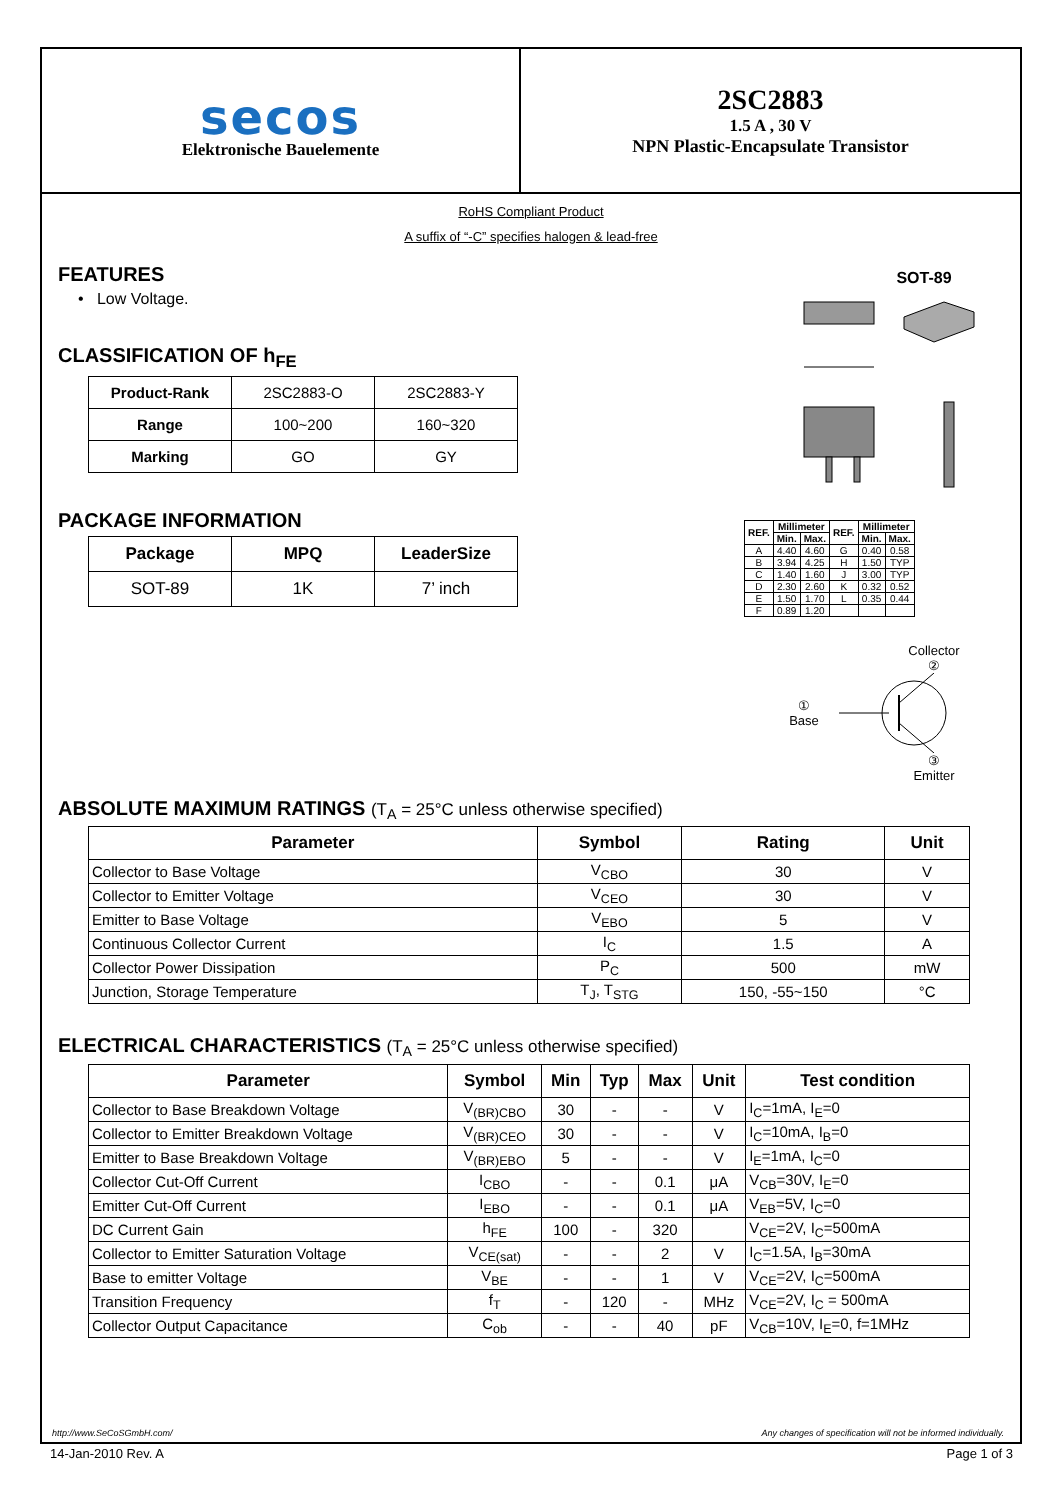secos
Elektronische Bauelemente
2SC2883
1.5 A , 30 V
NPN Plastic-Encapsulate Transistor
RoHS Compliant Product
A suffix of “-C” specifies halogen & lead-free
FEATURES
• Low Voltage.
CLASSIFICATION OF h<sub>FE</sub>
| Product-Rank | 2SC2883-O | 2SC2883-Y |
| Range | 100~200 | 160~320 |
| Marking | GO | GY |
PACKAGE INFORMATION
| Package | MPQ | LeaderSize |
| SOT-89 | 1K | 7’ inch |
SOT-89
| REF. | Millimeter | | REF. | Millimeter | |
| --- | --- | --- | --- | --- | --- |
| | Min. | Max. | | Min. | Max. |
| A | 4.40 | 4.60 | G | 0.40 | 0.58 |
| B | 3.94 | 4.25 | H | 1.50 | TYP |
| C | 1.40 | 1.60 | J | 3.00 | TYP |
| D | 2.30 | 2.60 | K | 0.32 | 0.52 |
| E | 1.50 | 1.70 | L | 0.35 | 0.44 |
| F | 0.89 | 1.20 | | | |
Collector
②
①
Base
③
Emitter
ABSOLUTE MAXIMUM RATINGS (T<sub>A</sub> = 25°C unless otherwise specified)
| Parameter | Symbol | Rating | Unit |
| --- | --- | --- | --- |
| Collector to Base Voltage | V<sub>CBO</sub> | 30 | V |
| Collector to Emitter Voltage | V<sub>CEO</sub> | 30 | V |
| Emitter to Base Voltage | V<sub>EBO</sub> | 5 | V |
| Continuous Collector Current | I<sub>C</sub> | 1.5 | A |
| Collector Power Dissipation | P<sub>C</sub> | 500 | mW |
| Junction, Storage Temperature | T<sub>J</sub>, T<sub>STG</sub> | 150, -55~150 | °C |
ELECTRICAL CHARACTERISTICS (T<sub>A</sub> = 25°C unless otherwise specified)
| Parameter | Symbol | Min | Typ | Max | Unit | Test condition |
| --- | --- | --- | --- | --- | --- | --- |
| Collector to Base Breakdown Voltage | V<sub>(BR)CBO</sub> | 30 | - | - | V | I<sub>C</sub>=1mA, I<sub>E</sub>=0 |
| Collector to Emitter Breakdown Voltage | V<sub>(BR)CEO</sub> | 30 | - | - | V | I<sub>C</sub>=10mA, I<sub>B</sub>=0 |
| Emitter to Base Breakdown Voltage | V<sub>(BR)EBO</sub> | 5 | - | - | V | I<sub>E</sub>=1mA, I<sub>C</sub>=0 |
| Collector Cut-Off Current | I<sub>CBO</sub> | - | - | 0.1 | μA | V<sub>CB</sub>=30V, I<sub>E</sub>=0 |
| Emitter Cut-Off Current | I<sub>EBO</sub> | - | - | 0.1 | μA | V<sub>EB</sub>=5V, I<sub>C</sub>=0 |
| DC Current Gain | h<sub>FE</sub> | 100 | - | 320 | | V<sub>CE</sub>=2V, I<sub>C</sub>=500mA |
| Collector to Emitter Saturation Voltage | V<sub>CE(sat)</sub> | - | - | 2 | V | I<sub>C</sub>=1.5A, I<sub>B</sub>=30mA |
| Base to emitter Voltage | V<sub>BE</sub> | - | - | 1 | V | V<sub>CE</sub>=2V, I<sub>C</sub>=500mA |
| Transition Frequency | f<sub>T</sub> | - | 120 | - | MHz | V<sub>CE</sub>=2V, I<sub>C</sub> = 500mA |
| Collector Output Capacitance | C<sub>ob</sub> | - | - | 40 | pF | V<sub>CB</sub>=10V, I<sub>E</sub>=0, f=1MHz |
http://www.SeCoSGmbH.com/ Any changes of specification will not be informed individually.
14-Jan-2010 Rev. A Page 1 of 3